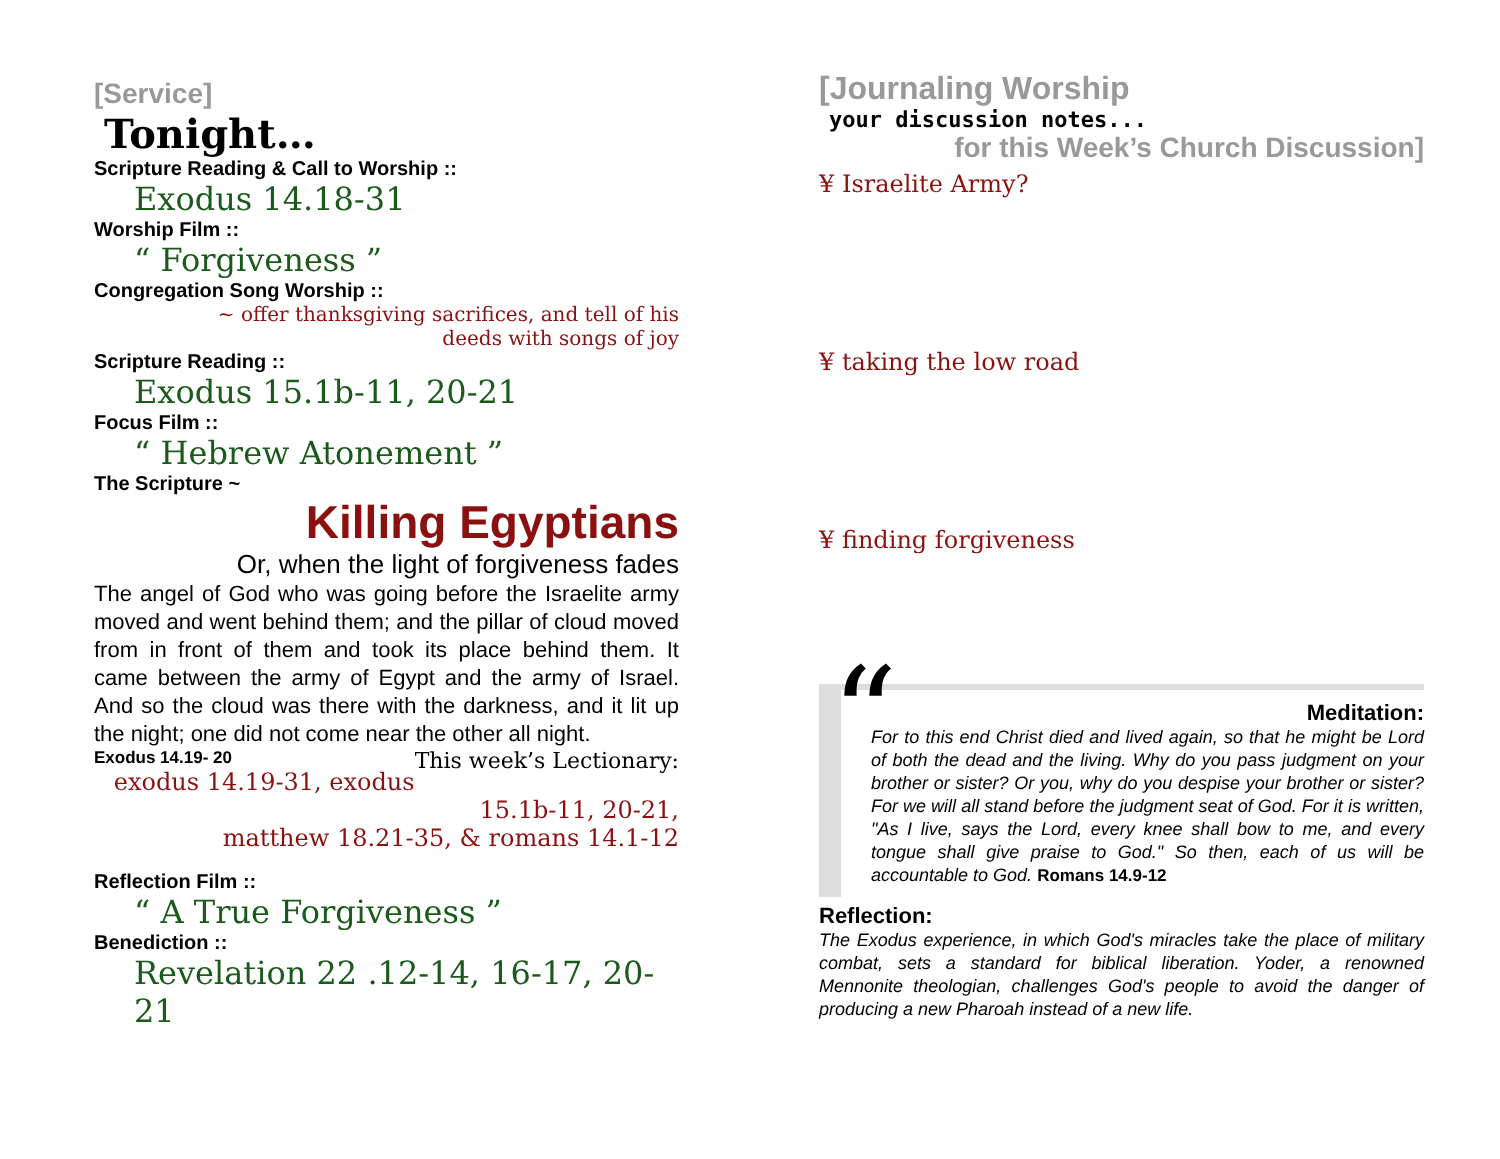[Service]
Tonight…
Scripture Reading & Call to Worship ::
Exodus 14.18-31
Worship Film ::
“ Forgiveness ”
Congregation Song Worship ::
~ offer thanksgiving sacrifices, and tell of his
deeds with songs of joy
Scripture Reading ::
Exodus 15.1b-11, 20-21
Focus Film ::
“ Hebrew Atonement ”
The Scripture ~
Killing Egyptians
Or, when the light of forgiveness fades
The angel of God who was going before the Israelite army moved and went behind them; and the pillar of cloud moved from in front of them and took its place behind them. It came between the army of Egypt and the army of Israel. And so the cloud was there with the darkness, and it lit up the night; one did not come near the other all night.
Exodus 14.19- 20 This week’s Lectionary:
exodus 14.19-31, exodus 15.1b-11, 20-21,
matthew 18.21-35, & romans 14.1-12
Reflection Film ::
“ A True Forgiveness ”
Benediction ::
Revelation 22 .12-14, 16-17, 20-21
[Journaling Worship
your discussion notes...
for this Week’s Church Discussion]
¥ Israelite Army?
¥ taking the low road
¥ finding forgiveness
“
Meditation:
For to this end Christ died and lived again, so that he might be Lord of both the dead and the living. Why do you pass judgment on your brother or sister? Or you, why do you despise your brother or sister? For we will all stand before the judgment seat of God. For it is written, "As I live, says the Lord, every knee shall bow to me, and every tongue shall give praise to God." So then, each of us will be accountable to God. Romans 14.9-12
Reflection:
The Exodus experience, in which God's miracles take the place of military combat, sets a standard for biblical liberation. Yoder, a renowned Mennonite theologian, challenges God's people to avoid the danger of producing a new Pharoah instead of a new life.